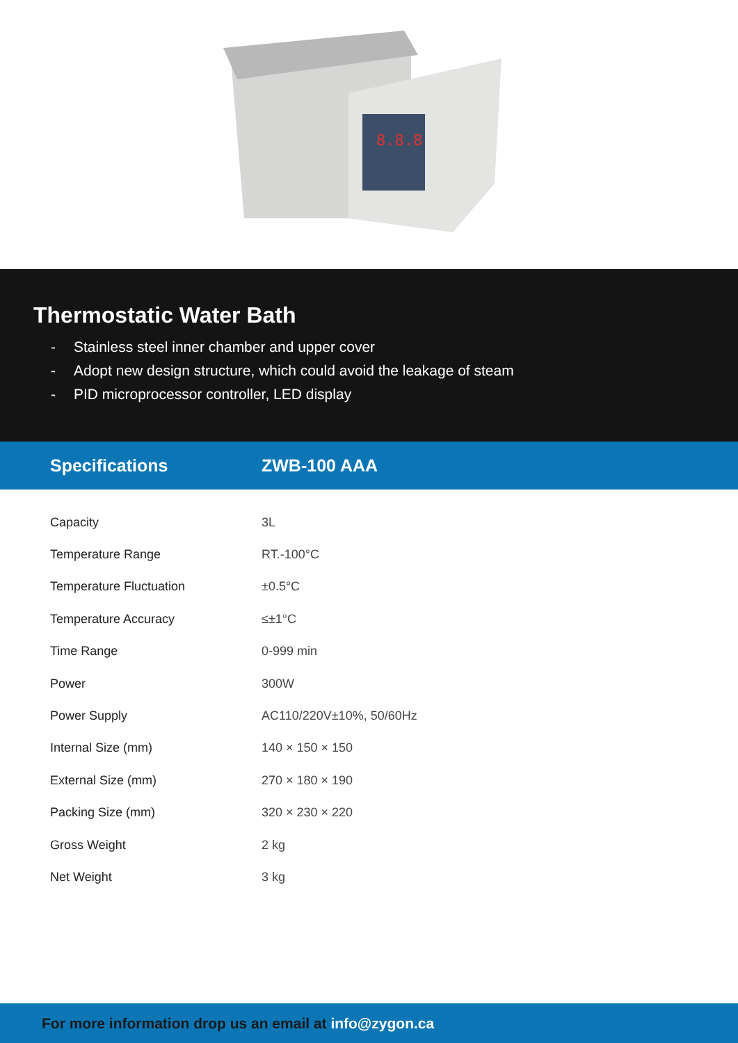8.8.8
Thermostatic Water Bath
- Stainless steel inner chamber and upper cover
- Adopt new design structure, which could avoid the leakage of steam
- PID microprocessor controller, LED display
Specifications ZWB-100 AAA
| Capacity | 3L |
| Temperature Range | RT.-100°C |
| Temperature Fluctuation | ±0.5°C |
| Temperature Accuracy | ≤±1°C |
| Time Range | 0-999 min |
| Power | 300W |
| Power Supply | AC110/220V±10%, 50/60Hz |
| Internal Size (mm) | 140 × 150 × 150 |
| External Size (mm) | 270 × 180 × 190 |
| Packing Size (mm) | 320 × 230 × 220 |
| Gross Weight | 2 kg |
| Net Weight | 3 kg |
For more information drop us an email at info@zygon.ca